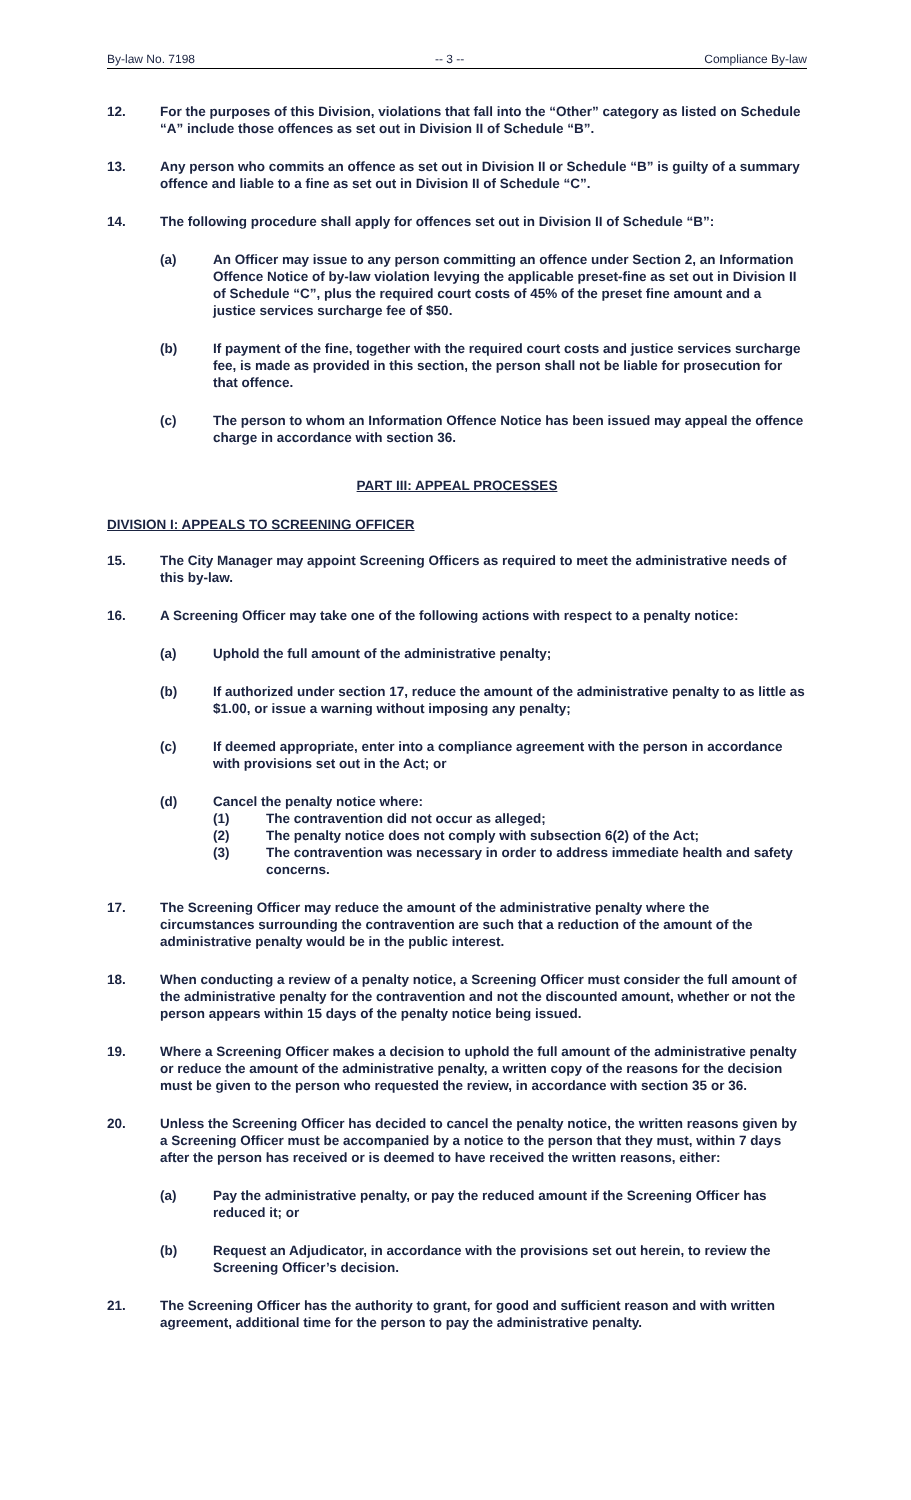By-law No. 7198 -- 3 -- Compliance By-law
12. For the purposes of this Division, violations that fall into the “Other” category as listed on Schedule “A” include those offences as set out in Division II of Schedule “B”.
13. Any person who commits an offence as set out in Division II or Schedule “B” is guilty of a summary offence and liable to a fine as set out in Division II of Schedule “C”.
14. The following procedure shall apply for offences set out in Division II of Schedule “B”:
(a) An Officer may issue to any person committing an offence under Section 2, an Information Offence Notice of by-law violation levying the applicable preset-fine as set out in Division II of Schedule “C”, plus the required court costs of 45% of the preset fine amount and a justice services surcharge fee of $50.
(b) If payment of the fine, together with the required court costs and justice services surcharge fee, is made as provided in this section, the person shall not be liable for prosecution for that offence.
(c) The person to whom an Information Offence Notice has been issued may appeal the offence charge in accordance with section 36.
PART III: APPEAL PROCESSES
DIVISION I: APPEALS TO SCREENING OFFICER
15. The City Manager may appoint Screening Officers as required to meet the administrative needs of this by-law.
16. A Screening Officer may take one of the following actions with respect to a penalty notice:
(a) Uphold the full amount of the administrative penalty;
(b) If authorized under section 17, reduce the amount of the administrative penalty to as little as $1.00, or issue a warning without imposing any penalty;
(c) If deemed appropriate, enter into a compliance agreement with the person in accordance with provisions set out in the Act; or
(d) Cancel the penalty notice where:
(1) The contravention did not occur as alleged;
(2) The penalty notice does not comply with subsection 6(2) of the Act;
(3) The contravention was necessary in order to address immediate health and safety concerns.
17. The Screening Officer may reduce the amount of the administrative penalty where the circumstances surrounding the contravention are such that a reduction of the amount of the administrative penalty would be in the public interest.
18. When conducting a review of a penalty notice, a Screening Officer must consider the full amount of the administrative penalty for the contravention and not the discounted amount, whether or not the person appears within 15 days of the penalty notice being issued.
19. Where a Screening Officer makes a decision to uphold the full amount of the administrative penalty or reduce the amount of the administrative penalty, a written copy of the reasons for the decision must be given to the person who requested the review, in accordance with section 35 or 36.
20. Unless the Screening Officer has decided to cancel the penalty notice, the written reasons given by a Screening Officer must be accompanied by a notice to the person that they must, within 7 days after the person has received or is deemed to have received the written reasons, either:
(a) Pay the administrative penalty, or pay the reduced amount if the Screening Officer has reduced it; or
(b) Request an Adjudicator, in accordance with the provisions set out herein, to review the Screening Officer’s decision.
21. The Screening Officer has the authority to grant, for good and sufficient reason and with written agreement, additional time for the person to pay the administrative penalty.